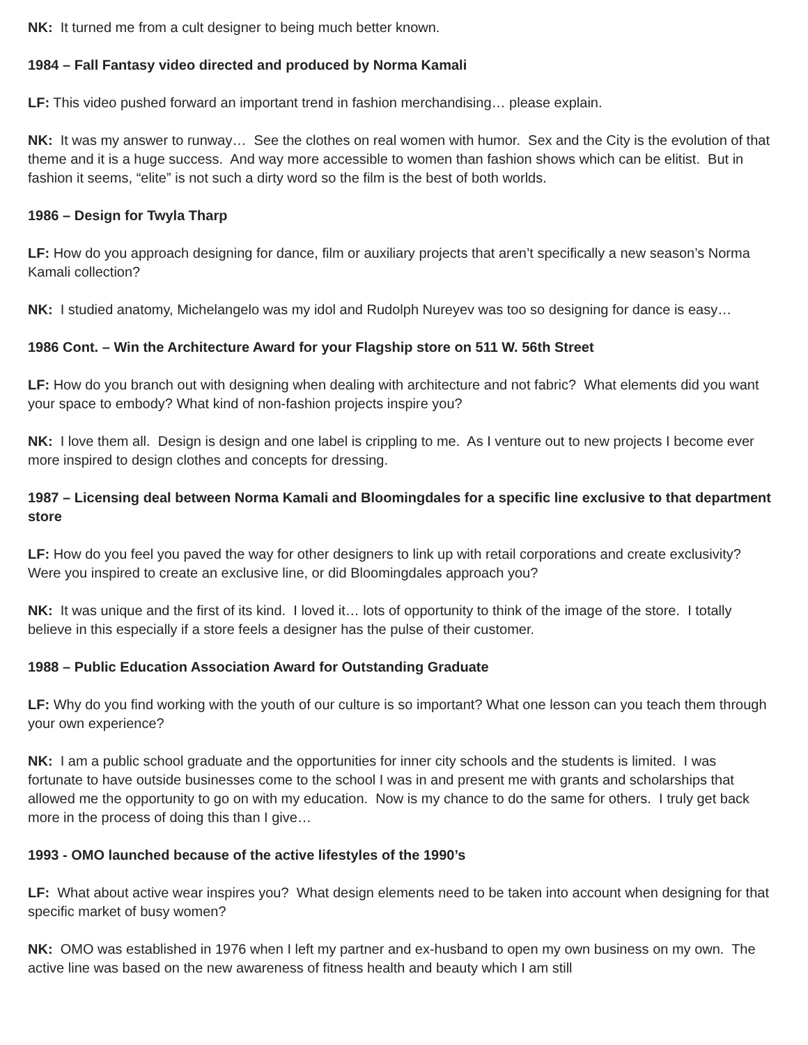NK: It turned me from a cult designer to being much better known.
1984 – Fall Fantasy video directed and produced by Norma Kamali
LF: This video pushed forward an important trend in fashion merchandising… please explain.
NK: It was my answer to runway… See the clothes on real women with humor. Sex and the City is the evolution of that theme and it is a huge success. And way more accessible to women than fashion shows which can be elitist. But in fashion it seems, “elite” is not such a dirty word so the film is the best of both worlds.
1986 – Design for Twyla Tharp
LF: How do you approach designing for dance, film or auxiliary projects that aren’t specifically a new season’s Norma Kamali collection?
NK: I studied anatomy, Michelangelo was my idol and Rudolph Nureyev was too so designing for dance is easy…
1986 Cont. – Win the Architecture Award for your Flagship store on 511 W. 56th Street
LF: How do you branch out with designing when dealing with architecture and not fabric? What elements did you want your space to embody? What kind of non-fashion projects inspire you?
NK: I love them all. Design is design and one label is crippling to me. As I venture out to new projects I become ever more inspired to design clothes and concepts for dressing.
1987 – Licensing deal between Norma Kamali and Bloomingdales for a specific line exclusive to that department store
LF: How do you feel you paved the way for other designers to link up with retail corporations and create exclusivity? Were you inspired to create an exclusive line, or did Bloomingdales approach you?
NK: It was unique and the first of its kind. I loved it… lots of opportunity to think of the image of the store. I totally believe in this especially if a store feels a designer has the pulse of their customer.
1988 – Public Education Association Award for Outstanding Graduate
LF: Why do you find working with the youth of our culture is so important? What one lesson can you teach them through your own experience?
NK: I am a public school graduate and the opportunities for inner city schools and the students is limited. I was fortunate to have outside businesses come to the school I was in and present me with grants and scholarships that allowed me the opportunity to go on with my education. Now is my chance to do the same for others. I truly get back more in the process of doing this than I give…
1993 - OMO launched because of the active lifestyles of the 1990’s
LF: What about active wear inspires you? What design elements need to be taken into account when designing for that specific market of busy women?
NK: OMO was established in 1976 when I left my partner and ex-husband to open my own business on my own. The active line was based on the new awareness of fitness health and beauty which I am still